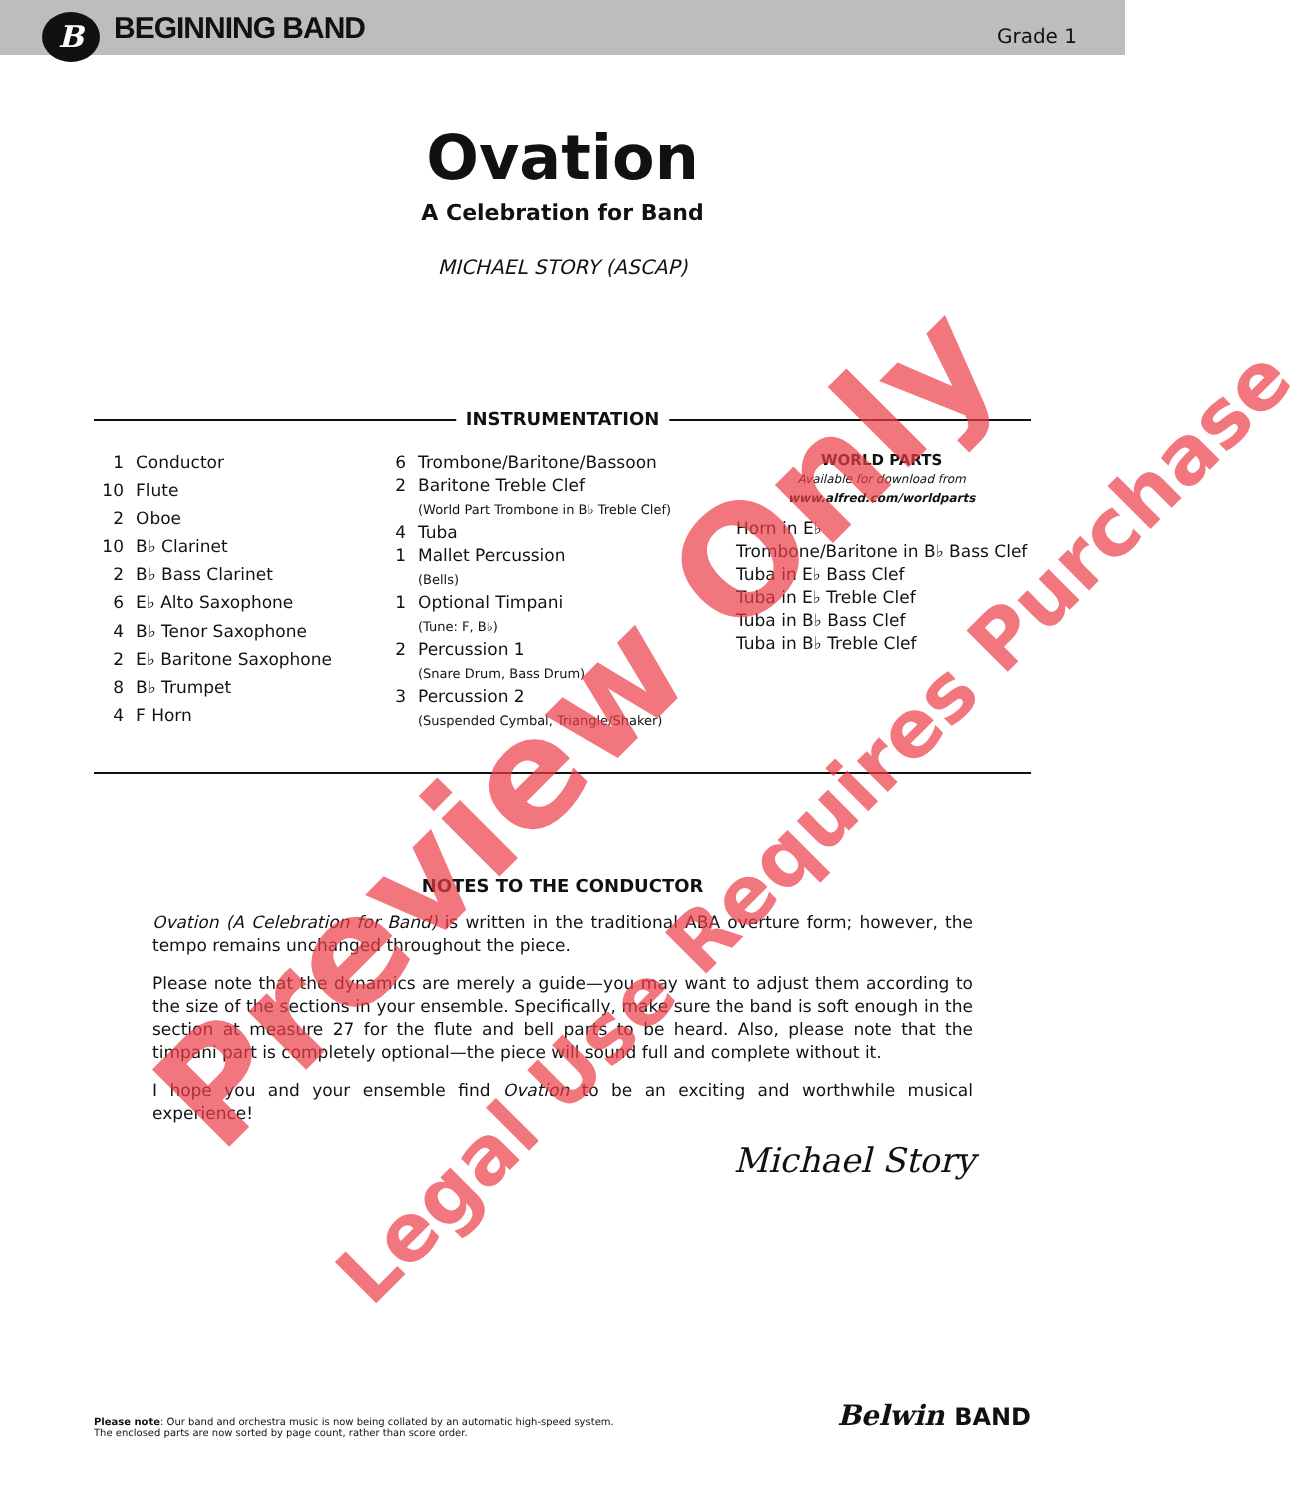B
BEGINNING BAND
Grade 1
Ovation
A Celebration for Band
MICHAEL STORY (ASCAP)
INSTRUMENTATION
| 1 | Conductor |
| 10 | Flute |
| 2 | Oboe |
| 10 | B♭ Clarinet |
| 2 | B♭ Bass Clarinet |
| 6 | E♭ Alto Saxophone |
| 4 | B♭ Tenor Saxophone |
| 2 | E♭ Baritone Saxophone |
| 8 | B♭ Trumpet |
| 4 | F Horn |
| 6 | Trombone/Baritone/Bassoon |
| 2 | Baritone Treble Clef (World Part Trombone in B♭ Treble Clef) |
| 4 | Tuba |
| 1 | Mallet Percussion (Bells) |
| 1 | Optional Timpani (Tune: F, B♭) |
| 2 | Percussion 1 (Snare Drum, Bass Drum) |
| 3 | Percussion 2 (Suspended Cymbal, Triangle/Shaker) |
WORLD PARTS
Available for download from
www.alfred.com/worldparts
Horn in E♭
Trombone/Baritone in B♭ Bass Clef
Tuba in E♭ Bass Clef
Tuba in E♭ Treble Clef
Tuba in B♭ Bass Clef
Tuba in B♭ Treble Clef
NOTES TO THE CONDUCTOR
Ovation (A Celebration for Band) is written in the traditional ABA overture form; however, the tempo remains unchanged throughout the piece.
Please note that the dynamics are merely a guide—you may want to adjust them according to the size of the sections in your ensemble. Specifically, make sure the band is soft enough in the section at measure 27 for the flute and bell parts to be heard. Also, please note that the timpani part is completely optional—the piece will sound full and complete without it.
I hope you and your ensemble find Ovation to be an exciting and worthwhile musical experience!
Michael Story
Please note: Our band and orchestra music is now being collated by an automatic high-speed system.
The enclosed parts are now sorted by page count, rather than score order.
Belwin BAND
Preview Only
Legal Use Requires Purchase